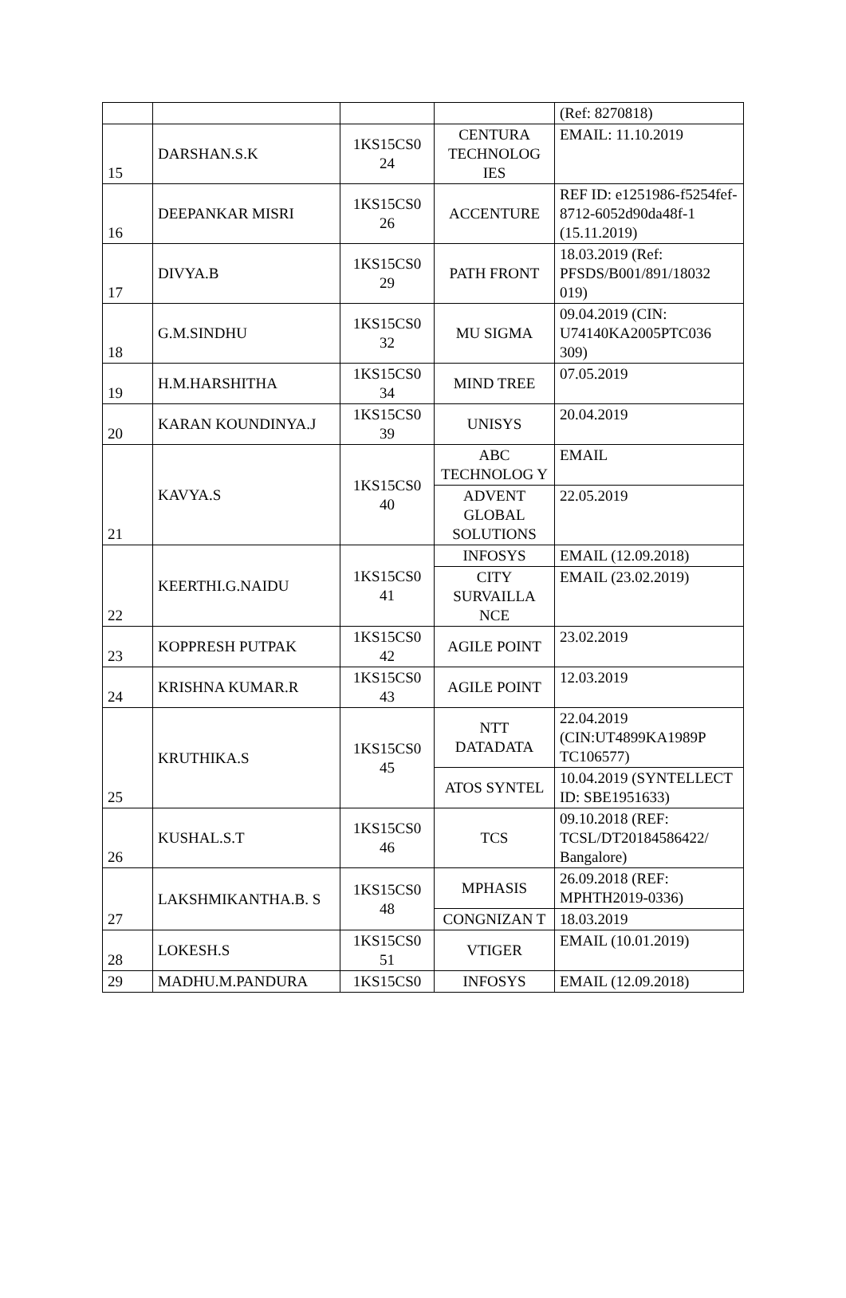| | | | | (Ref: 8270818) |
| 15 | DARSHAN.S.K | 1KS15CS0 24 | CENTURA TECHNOLOG IES | EMAIL: 11.10.2019 |
| 16 | DEEPANKAR MISRI | 1KS15CS0 26 | ACCENTURE | REF ID: e1251986-f5254fef-8712-6052d90da48f-1 (15.11.2019) |
| 17 | DIVYA.B | 1KS15CS0 29 | PATH FRONT | 18.03.2019 (Ref: PFSDS/B001/891/18032 019) |
| 18 | G.M.SINDHU | 1KS15CS0 32 | MU SIGMA | 09.04.2019 (CIN: U74140KA2005PTC036 309) |
| 19 | H.M.HARSHITHA | 1KS15CS0 34 | MIND TREE | 07.05.2019 |
| 20 | KARAN KOUNDINYA.J | 1KS15CS0 39 | UNISYS | 20.04.2019 |
| 21 | KAVYA.S | 1KS15CS0 40 | ABC TECHNOLOG Y | EMAIL |
| | | | ADVENT GLOBAL SOLUTIONS | 22.05.2019 |
| 22 | KEERTHI.G.NAIDU | 1KS15CS0 41 | INFOSYS | EMAIL (12.09.2018) |
| | | | CITY SURVAILLA NCE | EMAIL (23.02.2019) |
| 23 | KOPPRESH PUTPAK | 1KS15CS0 42 | AGILE POINT | 23.02.2019 |
| 24 | KRISHNA KUMAR.R | 1KS15CS0 43 | AGILE POINT | 12.03.2019 |
| 25 | KRUTHIKA.S | 1KS15CS0 45 | NTT DATADATA | 22.04.2019 (CIN:UT4899KA1989P TC106577) |
| | | | ATOS SYNTEL | 10.04.2019 (SYNTELLECT ID: SBE1951633) |
| 26 | KUSHAL.S.T | 1KS15CS0 46 | TCS | 09.10.2018 (REF: TCSL/DT20184586422/ Bangalore) |
| 27 | LAKSHMIKANTHA.B. S | 1KS15CS0 48 | MPHASIS | 26.09.2018 (REF: MPHTH2019-0336) |
| | | | CONGNIZAN T | 18.03.2019 |
| 28 | LOKESH.S | 1KS15CS0 51 | VTIGER | EMAIL (10.01.2019) |
| 29 | MADHU.M.PANDURA | 1KS15CS0 | INFOSYS | EMAIL (12.09.2018) |